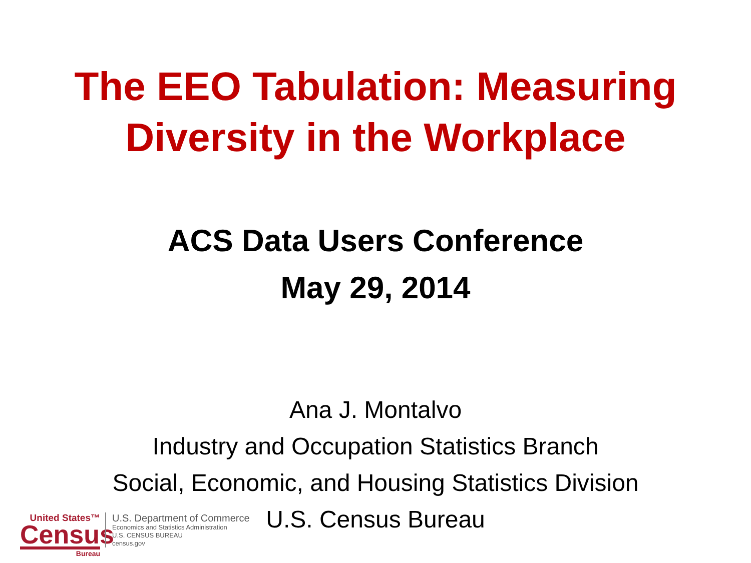The EEO Tabulation: Measuring
Diversity in the Workplace
ACS Data Users Conference
May 29, 2014
Ana J. Montalvo
Industry and Occupation Statistics Branch
Social, Economic, and Housing Statistics Division
U.S. Census Bureau
United States™
Census
Bureau
U.S. Department of Commerce
Economics and Statistics Administration
U.S. CENSUS BUREAU
census.gov